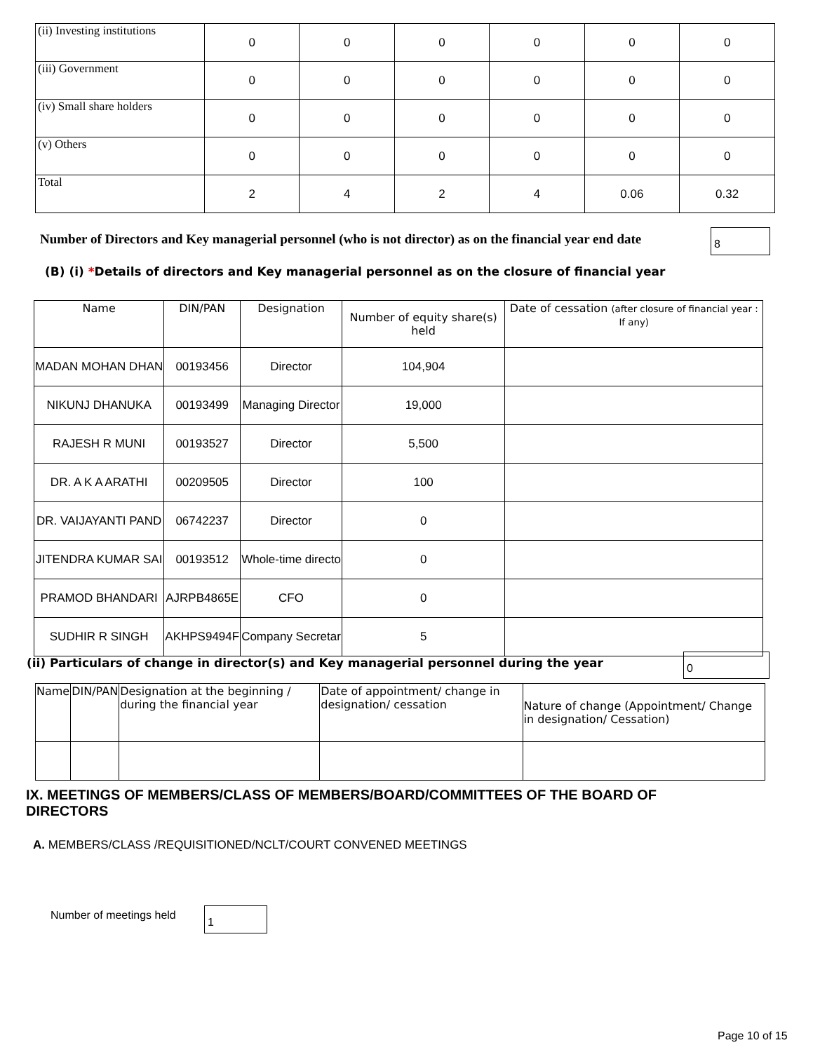| (ii) Investing institutions | 0 | 0 | 0 | 0 | 0 | 0 |
| (iii) Government | 0 | 0 | 0 | 0 | 0 | 0 |
| (iv) Small share holders | 0 | 0 | 0 | 0 | 0 | 0 |
| (v) Others | 0 | 0 | 0 | 0 | 0 | 0 |
| Total | 2 | 4 | 2 | 4 | 0.06 | 0.32 |
Number of Directors and Key managerial personnel (who is not director) as on the financial year end date
8
(B) (i) *Details of directors and Key managerial personnel as on the closure of financial year
| Name | DIN/PAN | Designation | Number of equity share(s) held | Date of cessation (after closure of financial year : If any) |
| --- | --- | --- | --- | --- |
| MADAN MOHAN DHAN | 00193456 | Director | 104,904 | |
| NIKUNJ DHANUKA | 00193499 | Managing Director | 19,000 | |
| RAJESH R MUNI | 00193527 | Director | 5,500 | |
| DR. A K A ARATHI | 00209505 | Director | 100 | |
| DR. VAIJAYANTI PAND | 06742237 | Director | 0 | |
| JITENDRA KUMAR SAI | 00193512 | Whole-time directo | 0 | |
| PRAMOD BHANDARI | AJRPB4865E | CFO | 0 | |
| SUDHIR R SINGH | AKHPS9494F | Company Secretar | 5 | |
(ii) Particulars of change in director(s) and Key managerial personnel during the year
0
| Name | DIN/PAN | Designation at the beginning / during the financial year | Date of appointment/ change in designation/ cessation | Nature of change (Appointment/ Change in designation/ Cessation) |
| --- | --- | --- | --- | --- |
IX. MEETINGS OF MEMBERS/CLASS OF MEMBERS/BOARD/COMMITTEES OF THE BOARD OF DIRECTORS
A. MEMBERS/CLASS /REQUISITIONED/NCLT/COURT CONVENED MEETINGS
Number of meetings held 1
Page 10 of 15